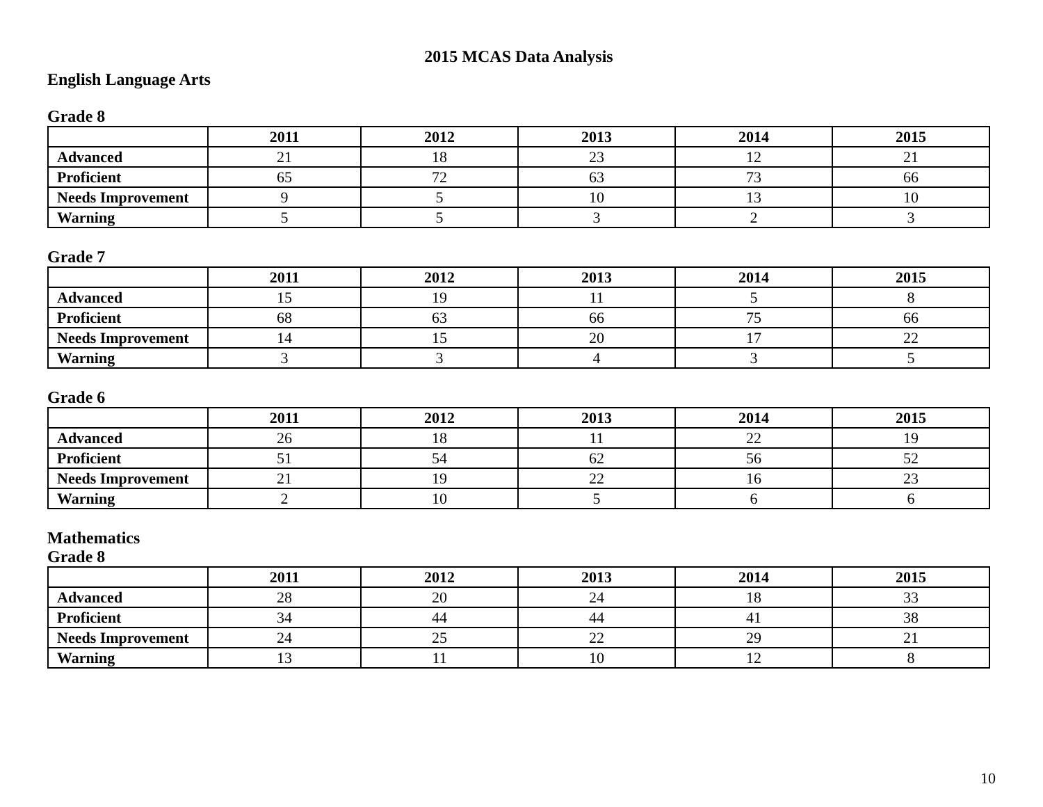2015 MCAS Data Analysis
English Language Arts
Grade 8
| | 2011 | 2012 | 2013 | 2014 | 2015 |
| --- | --- | --- | --- | --- | --- |
| Advanced | 21 | 18 | 23 | 12 | 21 |
| Proficient | 65 | 72 | 63 | 73 | 66 |
| Needs Improvement | 9 | 5 | 10 | 13 | 10 |
| Warning | 5 | 5 | 3 | 2 | 3 |
Grade 7
| | 2011 | 2012 | 2013 | 2014 | 2015 |
| --- | --- | --- | --- | --- | --- |
| Advanced | 15 | 19 | 11 | 5 | 8 |
| Proficient | 68 | 63 | 66 | 75 | 66 |
| Needs Improvement | 14 | 15 | 20 | 17 | 22 |
| Warning | 3 | 3 | 4 | 3 | 5 |
Grade 6
| | 2011 | 2012 | 2013 | 2014 | 2015 |
| --- | --- | --- | --- | --- | --- |
| Advanced | 26 | 18 | 11 | 22 | 19 |
| Proficient | 51 | 54 | 62 | 56 | 52 |
| Needs Improvement | 21 | 19 | 22 | 16 | 23 |
| Warning | 2 | 10 | 5 | 6 | 6 |
Mathematics
Grade 8
| | 2011 | 2012 | 2013 | 2014 | 2015 |
| --- | --- | --- | --- | --- | --- |
| Advanced | 28 | 20 | 24 | 18 | 33 |
| Proficient | 34 | 44 | 44 | 41 | 38 |
| Needs Improvement | 24 | 25 | 22 | 29 | 21 |
| Warning | 13 | 11 | 10 | 12 | 8 |
10